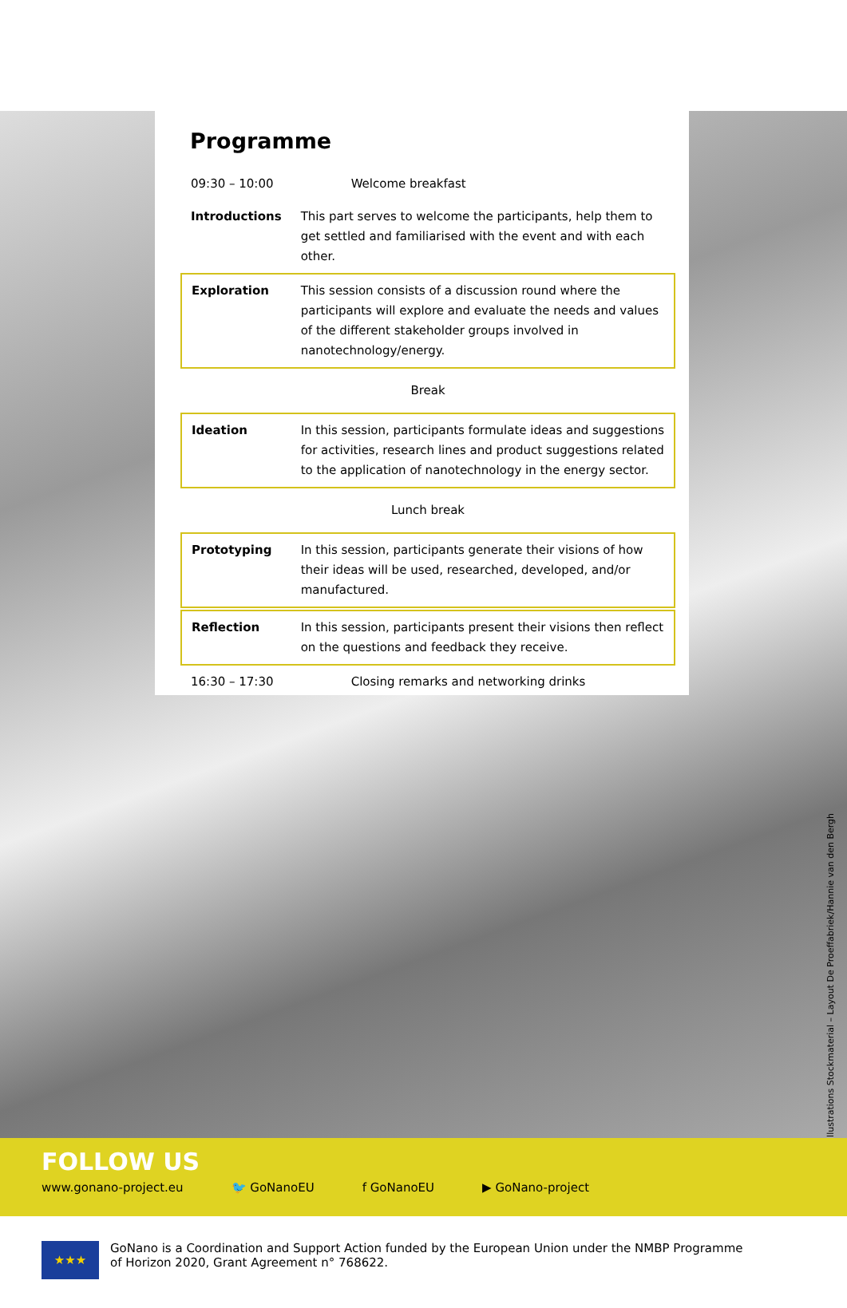Programme
| 09:30 – 10:00 | Welcome breakfast |
| Introductions | This part serves to welcome the participants, help them to get settled and familiarised with the event and with each other. |
| Exploration | This session consists of a discussion round where the participants will explore and evaluate the needs and values of the different stakeholder groups involved in nanotechnology/energy. |
| Break | |
| Ideation | In this session, participants formulate ideas and suggestions for activities, research lines and product suggestions related to the application of nanotechnology in the energy sector. |
| Lunch break | |
| Prototyping | In this session, participants generate their visions of how their ideas will be used, researched, developed, and/or manufac­tured. |
| Reflection | In this session, participants present their visions then reflect on the questions and feedback they receive. |
| 16:30 – 17:30 | Closing remarks and networking drinks |
Illustrations Stockmaterial – Layout De Proeffabriek/Hannie van den Bergh
FOLLOW US
www.gonano-project.eu 🐦 GoNanoEU f GoNanoEU ▶ GoNano-project
★★★
GoNano is a Coordination and Support Action funded by the European Union under the NMBP Programme
of Horizon 2020, Grant Agreement n° 768622.